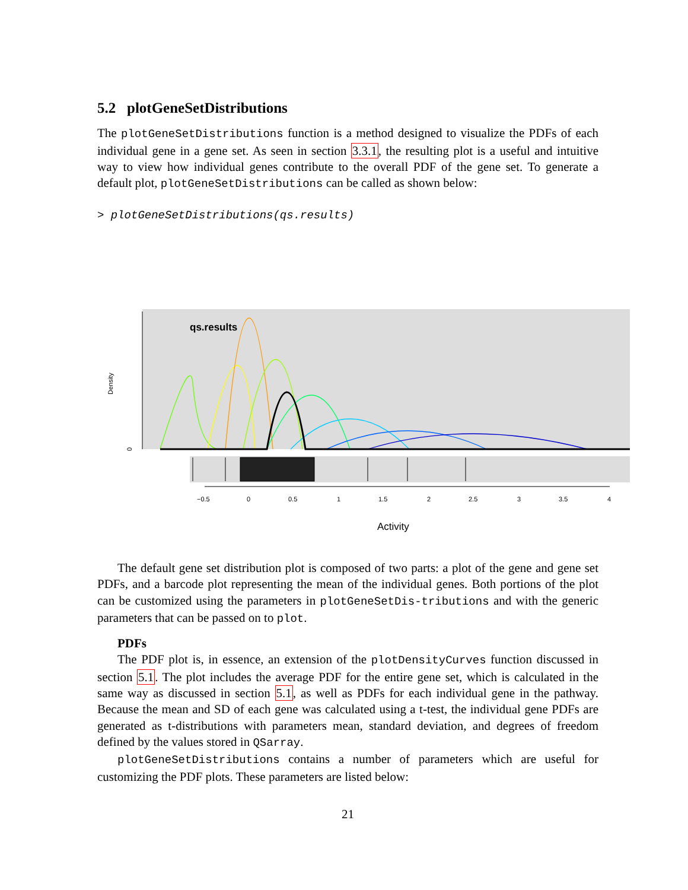5.2 plotGeneSetDistributions
The plotGeneSetDistributions function is a method designed to visualize the PDFs of each individual gene in a gene set. As seen in section 3.3.1, the resulting plot is a useful and intuitive way to view how individual genes contribute to the overall PDF of the gene set. To generate a default plot, plotGeneSetDistributions can be called as shown below:
> plotGeneSetDistributions(qs.results)
qs.results
Density
0
−0.5
0
0.5
1
1.5
2
2.5
3
3.5
4
Activity
The default gene set distribution plot is composed of two parts: a plot of the gene and gene set PDFs, and a barcode plot representing the mean of the individual genes. Both portions of the plot can be customized using the parameters in plotGeneSetDis-tributions and with the generic parameters that can be passed on to plot.
PDFs
The PDF plot is, in essence, an extension of the plotDensityCurves function discussed in section 5.1. The plot includes the average PDF for the entire gene set, which is calculated in the same way as discussed in section 5.1, as well as PDFs for each individual gene in the pathway. Because the mean and SD of each gene was calculated using a t-test, the individual gene PDFs are generated as t-distributions with parameters mean, standard deviation, and degrees of freedom defined by the values stored in QSarray.
plotGeneSetDistributions contains a number of parameters which are useful for customizing the PDF plots. These parameters are listed below:
21